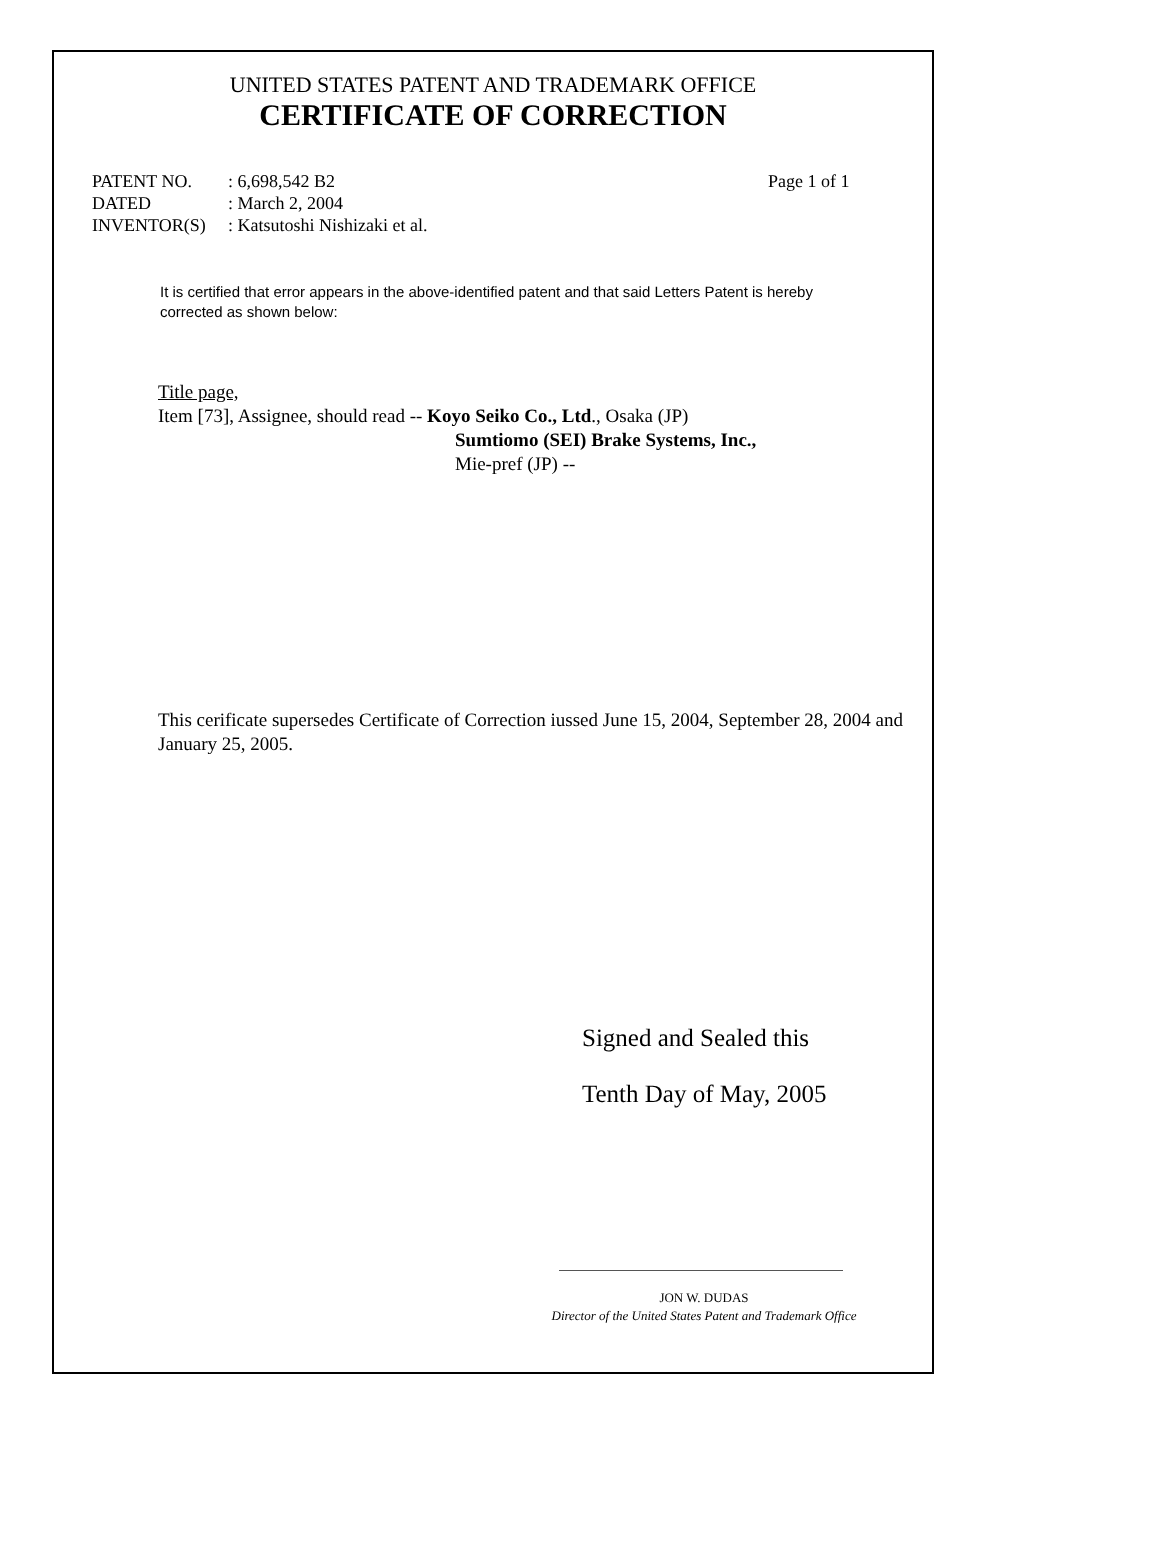UNITED STATES PATENT AND TRADEMARK OFFICE
CERTIFICATE OF CORRECTION
PATENT NO.
DATED
INVENTOR(S)
: 6,698,542 B2
: March 2, 2004
: Katsutoshi Nishizaki et al.
Page 1 of 1
It is certified that error appears in the above-identified patent and that said Letters Patent is hereby corrected as shown below:
Title page,
Item [73], Assignee, should read -- Koyo Seiko Co., Ltd., Osaka (JP)
Sumtiomo (SEI) Brake Systems, Inc.,
Mie-pref (JP) --
This cerificate supersedes Certificate of Correction iussed June 15, 2004, September 28, 2004 and January 25, 2005.
Signed and Sealed this
Tenth Day of May, 2005
JON W. DUDAS
Director of the United States Patent and Trademark Office